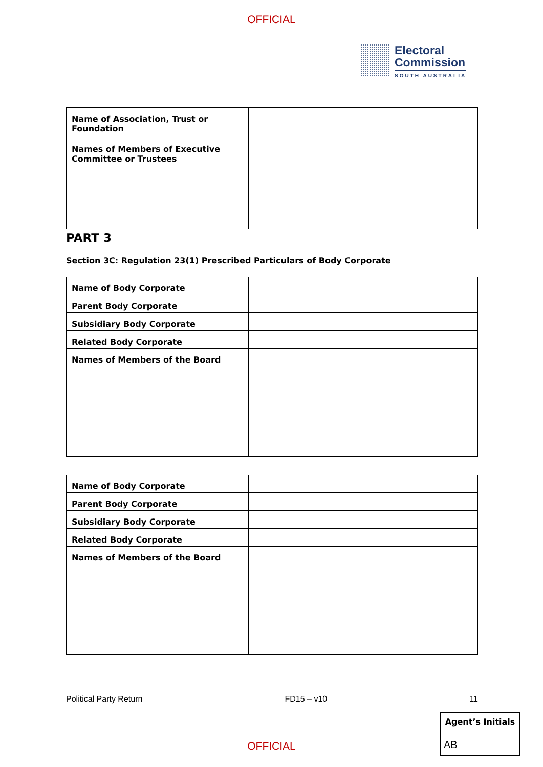OFFICIAL
Electoral
Commission
SOUTH AUSTRALIA
| Name of Association, Trust or Foundation | |
| Names of Members of Executive Committee or Trustees | |
PART 3
Section 3C: Regulation 23(1) Prescribed Particulars of Body Corporate
| Name of Body Corporate | |
| Parent Body Corporate | |
| Subsidiary Body Corporate | |
| Related Body Corporate | |
| Names of Members of the Board | |
| Name of Body Corporate | |
| Parent Body Corporate | |
| Subsidiary Body Corporate | |
| Related Body Corporate | |
| Names of Members of the Board | |
Political Party Return FD15 – v10 11
Agent’s Initials
AB
OFFICIAL